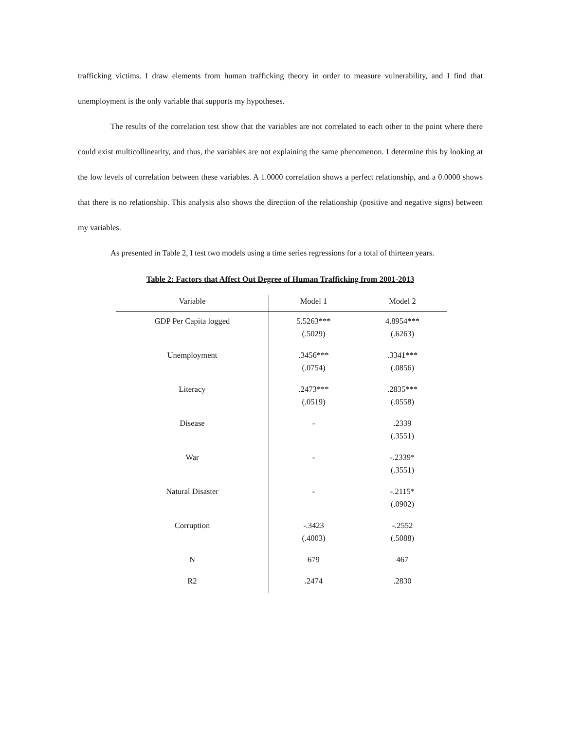trafficking victims. I draw elements from human trafficking theory in order to measure vulnerability, and I find that unemployment is the only variable that supports my hypotheses.
The results of the correlation test show that the variables are not correlated to each other to the point where there could exist multicollinearity, and thus, the variables are not explaining the same phenomenon. I determine this by looking at the low levels of correlation between these variables. A 1.0000 correlation shows a perfect relationship, and a 0.0000 shows that there is no relationship. This analysis also shows the direction of the relationship (positive and negative signs) between my variables.
As presented in Table 2, I test two models using a time series regressions for a total of thirteen years.
Table 2: Factors that Affect Out Degree of Human Trafficking from 2001-2013
| Variable | Model 1 | Model 2 |
| --- | --- | --- |
| GDP Per Capita logged | 5.5263*** (.5029) | 4.8954*** (.6263) |
| Unemployment | .3456*** (.0754) | .3341*** (.0856) |
| Literacy | .2473*** (.0519) | .2835*** (.0558) |
| Disease | - | .2339 (.3551) |
| War | - | -.2339* (.3551) |
| Natural Disaster | - | -.2115* (.0902) |
| Corruption | -.3423 (.4003) | -.2552 (.5088) |
| N | 679 | 467 |
| R2 | .2474 | .2830 |